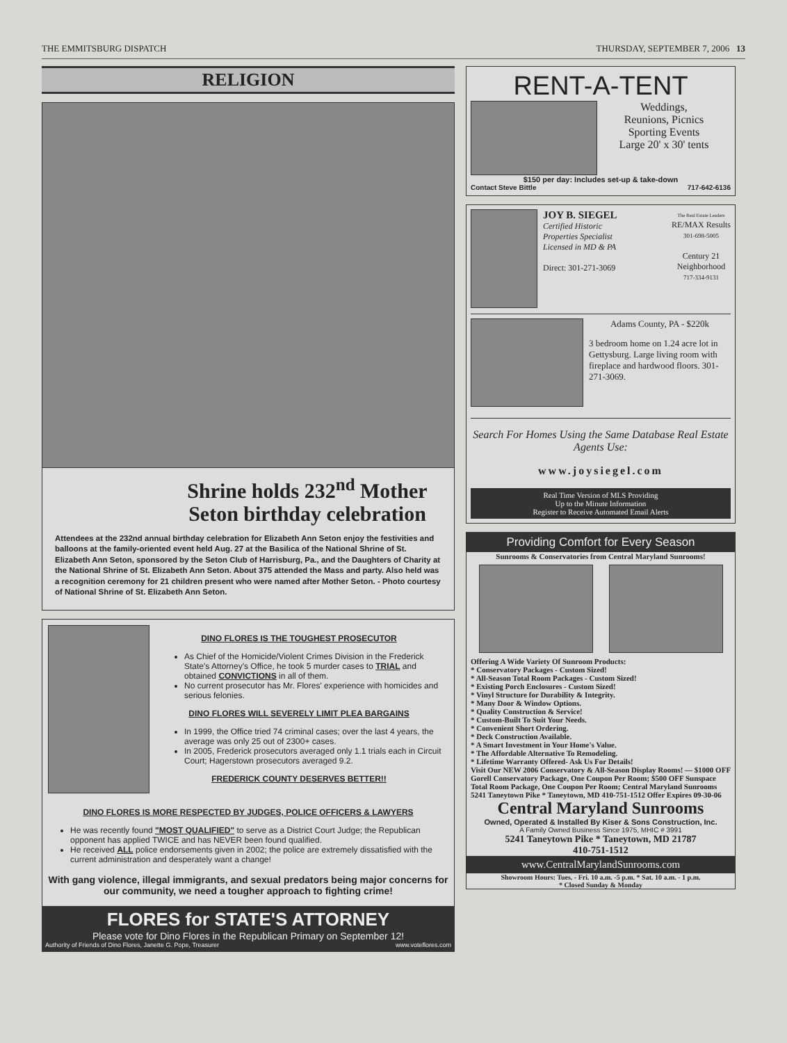THE EMMITSBURG DISPATCH THURSDAY, SEPTEMBER 7, 2006 13
RELIGION
Shrine holds 232<sup>nd</sup> Mother Seton birthday celebration
Attendees at the 232nd annual birthday celebration for Elizabeth Ann Seton enjoy the festivities and balloons at the family-oriented event held Aug. 27 at the Basilica of the National Shrine of St. Elizabeth Ann Seton, sponsored by the Seton Club of Harrisburg, Pa., and the Daughters of Charity at the National Shrine of St. Elizabeth Ann Seton. About 375 attended the Mass and party. Also held was a recognition ceremony for 21 children present who were named after Mother Seton. - Photo courtesy of National Shrine of St. Elizabeth Ann Seton.
DINO FLORES IS THE TOUGHEST PROSECUTOR
As Chief of the Homicide/Violent Crimes Division in the Frederick State's Attorney's Office, he took 5 murder cases to TRIAL and obtained CONVICTIONS in all of them.
No current prosecutor has Mr. Flores' experience with homicides and serious felonies.
DINO FLORES WILL SEVERELY LIMIT PLEA BARGAINS
In 1999, the Office tried 74 criminal cases; over the last 4 years, the average was only 25 out of 2300+ cases.
In 2005, Frederick prosecutors averaged only 1.1 trials each in Circuit Court; Hagerstown prosecutors averaged 9.2.
FREDERICK COUNTY DESERVES BETTER!!
DINO FLORES IS MORE RESPECTED BY JUDGES, POLICE OFFICERS & LAWYERS
He was recently found "MOST QUALIFIED" to serve as a District Court Judge; the Republican opponent has applied TWICE and has NEVER been found qualified.
He received ALL police endorsements given in 2002; the police are extremely dissatisfied with the current administration and desperately want a change!
With gang violence, illegal immigrants, and sexual predators being major concerns for our community, we need a tougher approach to fighting crime!
FLORES for STATE'S ATTORNEY
Please vote for Dino Flores in the Republican Primary on September 12!
Authority of Friends of Dino Flores, Janette G. Pope, Treasurer www.voteflores.com
RENT-A-TENT
Weddings,
Reunions, Picnics
Sporting Events
Large 20' x 30' tents
$150 per day: Includes set-up & take-down
Contact Steve Bittle 717-642-6136
JOY B. SIEGEL
Certified Historic
Properties Specialist
Licensed in MD & PA
Direct: 301-271-3069
The Real Estate Leaders
RE/MAX Results
301-698-5005
Century 21
Neighborhood
717-334-9131
Adams County, PA - $220k
3 bedroom home on 1.24 acre lot in Gettysburg. Large living room with fireplace and hardwood floors. 301-271-3069.
Search For Homes Using the Same Database Real Estate Agents Use:
www.joysiegel.com
Real Time Version of MLS Providing
Up to the Minute Information
Register to Receive Automated Email Alerts
Providing Comfort for Every Season
Sunrooms & Conservatories from Central Maryland Sunrooms!
Offering A Wide Variety Of Sunroom Products:
* Conservatory Packages - Custom Sized!
* All-Season Total Room Packages - Custom Sized!
* Existing Porch Enclosures - Custom Sized!
* Vinyl Structure for Durability & Integrity.
* Many Door & Window Options.
* Quality Construction & Service!
* Custom-Built To Suit Your Needs.
* Convenient Short Ordering.
* Deck Construction Available.
* A Smart Investment in Your Home's Value.
* The Affordable Alternative To Remodeling.
* Lifetime Warranty Offered- Ask Us For Details!
Visit Our NEW 2006 Conservatory & All-Season Display Rooms! — $1000 OFF Gorell Conservatory Package, One Coupon Per Room; $500 OFF Sunspace Total Room Package, One Coupon Per Room; Central Maryland Sunrooms 5241 Taneytown Pike * Taneytown, MD 410-751-1512 Offer Expires 09-30-06
Central Maryland Sunrooms
Owned, Operated & Installed By Kiser & Sons Construction, Inc.
A Family Owned Business Since 1975, MHIC # 3991
5241 Taneytown Pike * Taneytown, MD 21787
410-751-1512
www.CentralMarylandSunrooms.com
Showroom Hours: Tues. - Fri. 10 a.m. -5 p.m. * Sat. 10 a.m. - 1 p.m.
* Closed Sunday & Monday